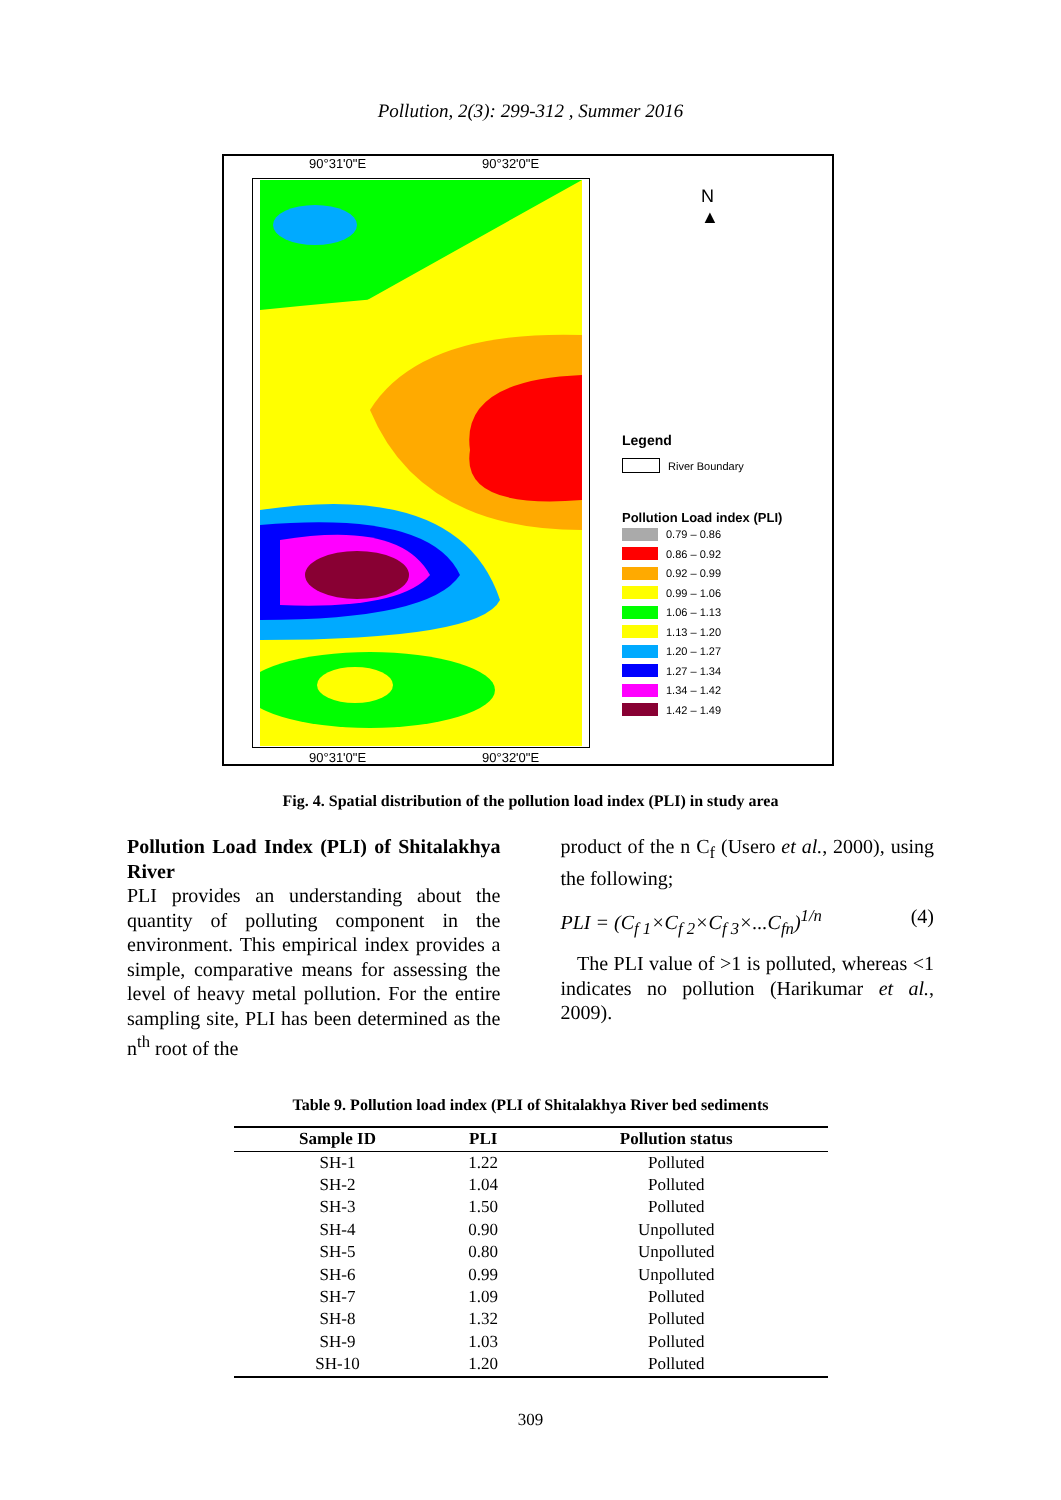Pollution, 2(3): 299-312 , Summer 2016
90°31'0"E 90°32'0"E
N
▲
Legend
River Boundary
Pollution Load index (PLI)
0.79 – 0.86
0.86 – 0.92
0.92 – 0.99
0.99 – 1.06
1.06 – 1.13
1.13 – 1.20
1.20 – 1.27
1.27 – 1.34
1.34 – 1.42
1.42 – 1.49
90°31'0"E 90°32'0"E
Fig. 4. Spatial distribution of the pollution load index (PLI) in study area
Pollution Load Index (PLI) of Shitalakhya River
PLI provides an understanding about the quantity of polluting component in the environment. This empirical index provides a simple, comparative means for assessing the level of heavy metal pollution. For the entire sampling site, PLI has been determined as the n<sup>th</sup> root of the
product of the n C<sub>f</sub> (Usero et al., 2000), using the following;
PLI = (C<sub>f 1</sub>×C<sub>f 2</sub>×C<sub>f 3</sub>×...C<sub>fn</sub>)<sup>1/n</sup> (4)
The PLI value of >1 is polluted, whereas <1 indicates no pollution (Harikumar et al., 2009).
Table 9. Pollution load index (PLI of Shitalakhya River bed sediments
| Sample ID | PLI | Pollution status |
| --- | --- | --- |
| SH-1 | 1.22 | Polluted |
| SH-2 | 1.04 | Polluted |
| SH-3 | 1.50 | Polluted |
| SH-4 | 0.90 | Unpolluted |
| SH-5 | 0.80 | Unpolluted |
| SH-6 | 0.99 | Unpolluted |
| SH-7 | 1.09 | Polluted |
| SH-8 | 1.32 | Polluted |
| SH-9 | 1.03 | Polluted |
| SH-10 | 1.20 | Polluted |
309